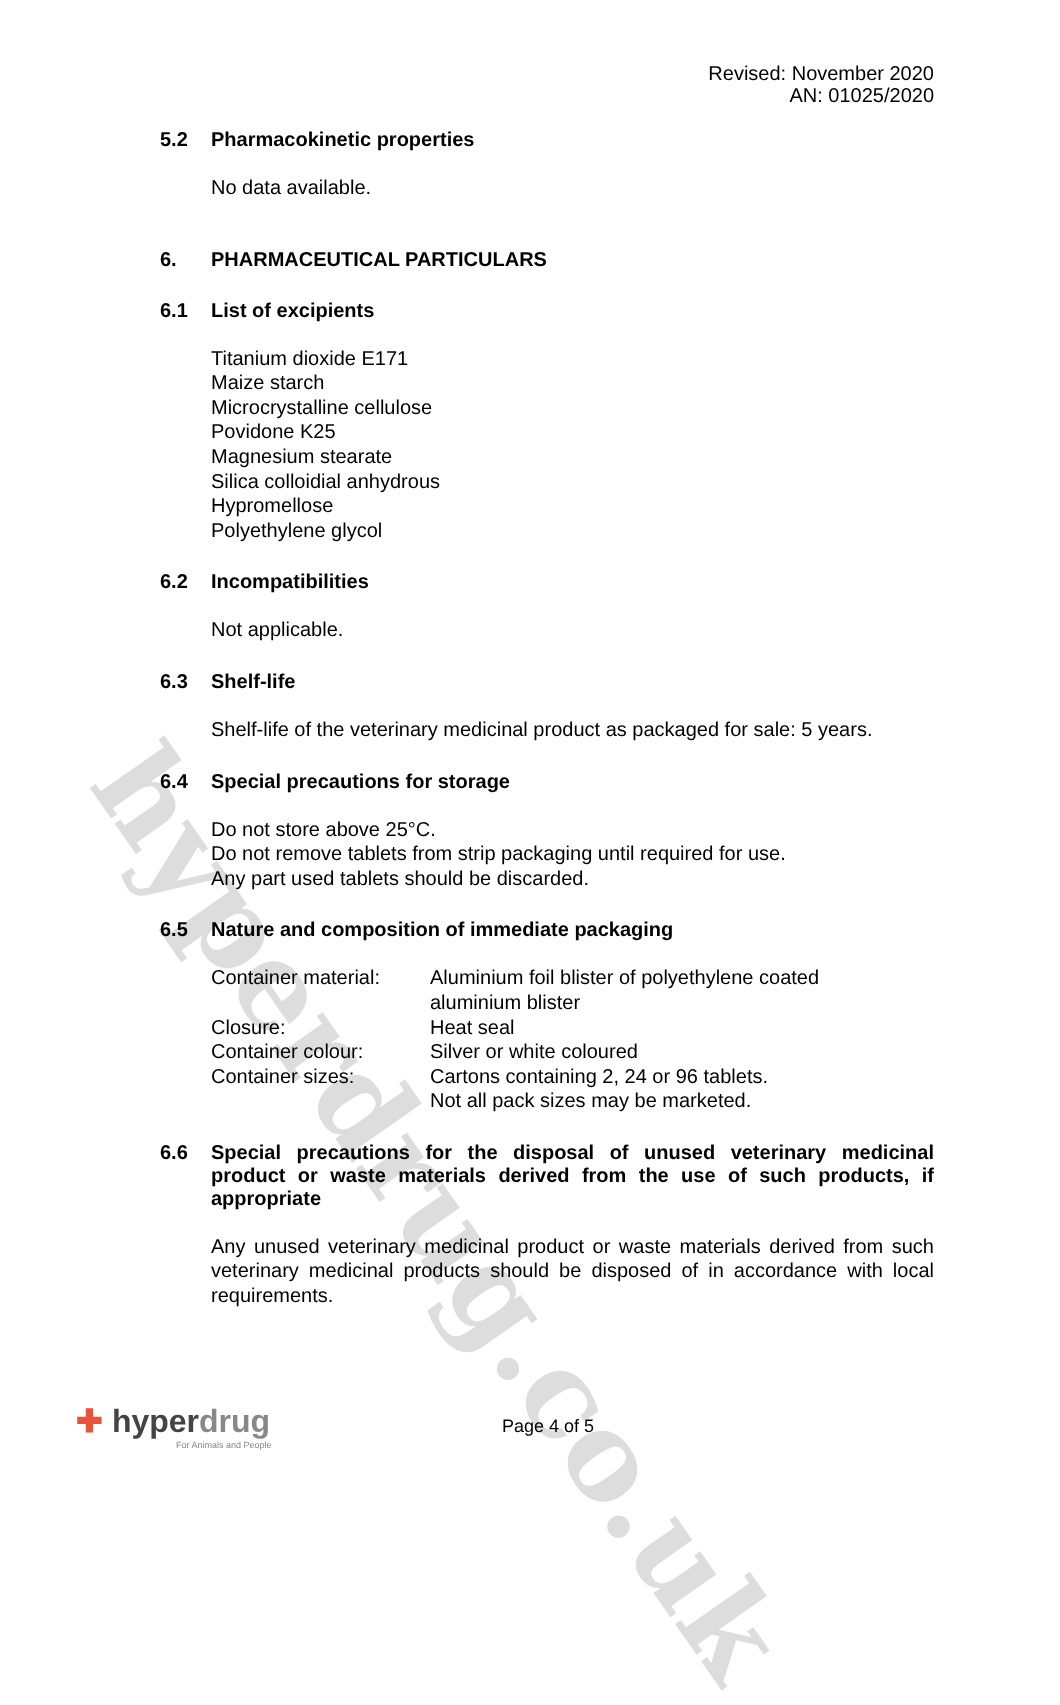hyperdrug.co.uk
Revised: November 2020
AN: 01025/2020
5.2 Pharmacokinetic properties
No data available.
6. PHARMACEUTICAL PARTICULARS
6.1 List of excipients
Titanium dioxide E171
Maize starch
Microcrystalline cellulose
Povidone K25
Magnesium stearate
Silica colloidial anhydrous
Hypromellose
Polyethylene glycol
6.2 Incompatibilities
Not applicable.
6.3 Shelf-life
Shelf-life of the veterinary medicinal product as packaged for sale: 5 years.
6.4 Special precautions for storage
Do not store above 25°C.
Do not remove tablets from strip packaging until required for use.
Any part used tablets should be discarded.
6.5 Nature and composition of immediate packaging
| Container material: | Aluminium foil blister of polyethylene coated aluminium blister |
| Closure: | Heat seal |
| Container colour: | Silver or white coloured |
| Container sizes: | Cartons containing 2, 24 or 96 tablets. Not all pack sizes may be marketed. |
6.6 Special precautions for the disposal of unused veterinary medicinal product or waste materials derived from the use of such products, if appropriate
Any unused veterinary medicinal product or waste materials derived from such veterinary medicinal products should be disposed of in accordance with local requirements.
✚ hyperdrug
For Animals and People
Page 4 of 5